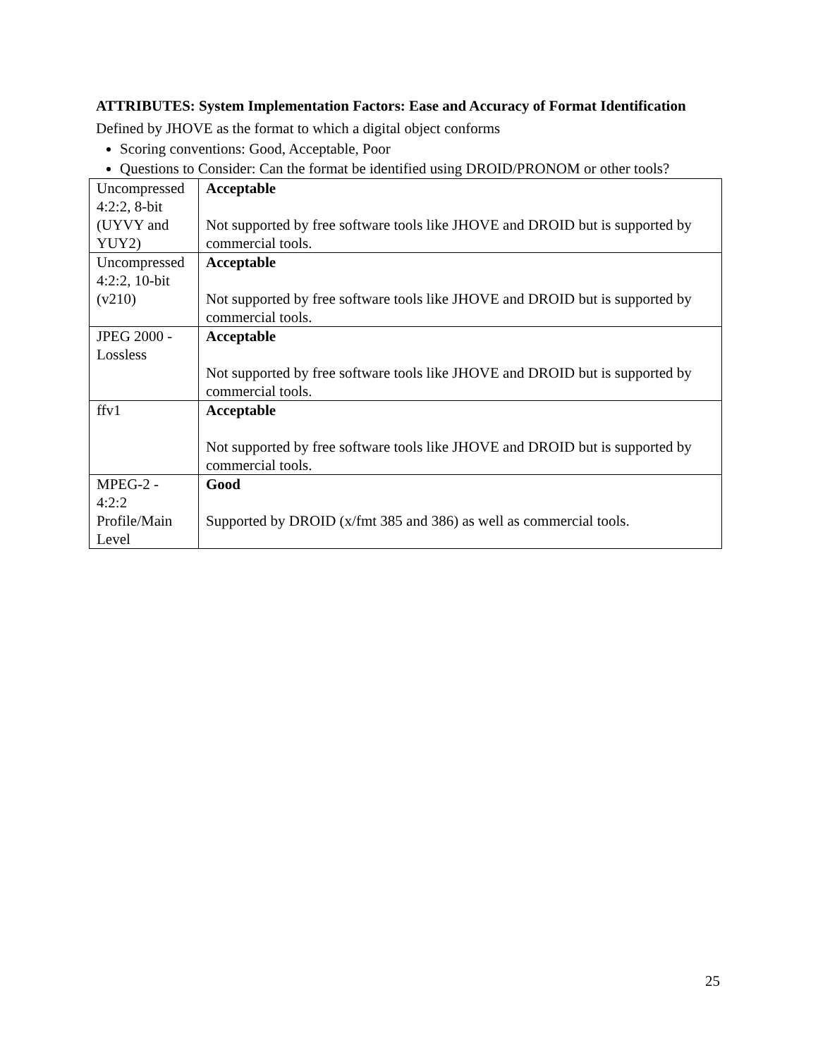ATTRIBUTES: System Implementation Factors: Ease and Accuracy of Format Identification
Defined by JHOVE as the format to which a digital object conforms
Scoring conventions: Good, Acceptable, Poor
Questions to Consider: Can the format be identified using DROID/PRONOM or other tools?
| Uncompressed 4:2:2, 8-bit (UYVY and YUY2) | Acceptable Not supported by free software tools like JHOVE and DROID but is supported by commercial tools. |
| Uncompressed 4:2:2, 10-bit (v210) | Acceptable Not supported by free software tools like JHOVE and DROID but is supported by commercial tools. |
| JPEG 2000 - Lossless | Acceptable Not supported by free software tools like JHOVE and DROID but is supported by commercial tools. |
| ffv1 | Acceptable Not supported by free software tools like JHOVE and DROID but is supported by commercial tools. |
| MPEG-2 - 4:2:2 Profile/Main Level | Good Supported by DROID (x/fmt 385 and 386) as well as commercial tools. |
25